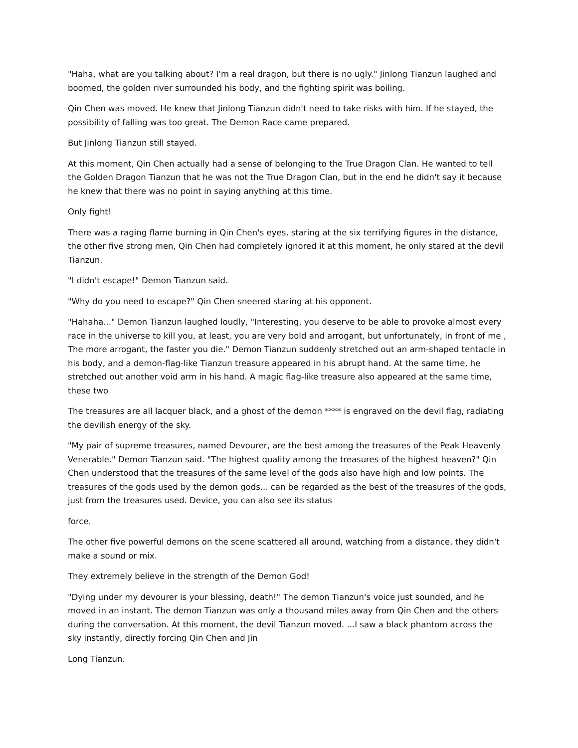"Haha, what are you talking about? I'm a real dragon, but there is no ugly." Jinlong Tianzun laughed and boomed, the golden river surrounded his body, and the fighting spirit was boiling.
Qin Chen was moved. He knew that Jinlong Tianzun didn't need to take risks with him. If he stayed, the possibility of falling was too great. The Demon Race came prepared.
But Jinlong Tianzun still stayed.
At this moment, Qin Chen actually had a sense of belonging to the True Dragon Clan. He wanted to tell the Golden Dragon Tianzun that he was not the True Dragon Clan, but in the end he didn't say it because he knew that there was no point in saying anything at this time.
Only fight!
There was a raging flame burning in Qin Chen's eyes, staring at the six terrifying figures in the distance, the other five strong men, Qin Chen had completely ignored it at this moment, he only stared at the devil Tianzun.
"I didn't escape!" Demon Tianzun said.
"Why do you need to escape?" Qin Chen sneered staring at his opponent.
"Hahaha..." Demon Tianzun laughed loudly, "Interesting, you deserve to be able to provoke almost every race in the universe to kill you, at least, you are very bold and arrogant, but unfortunately, in front of me , The more arrogant, the faster you die." Demon Tianzun suddenly stretched out an arm-shaped tentacle in his body, and a demon-flag-like Tianzun treasure appeared in his abrupt hand. At the same time, he stretched out another void arm in his hand. A magic flag-like treasure also appeared at the same time, these two
The treasures are all lacquer black, and a ghost of the demon **** is engraved on the devil flag, radiating the devilish energy of the sky.
"My pair of supreme treasures, named Devourer, are the best among the treasures of the Peak Heavenly Venerable." Demon Tianzun said. "The highest quality among the treasures of the highest heaven?" Qin Chen understood that the treasures of the same level of the gods also have high and low points. The treasures of the gods used by the demon gods... can be regarded as the best of the treasures of the gods, just from the treasures used. Device, you can also see its status
force.
The other five powerful demons on the scene scattered all around, watching from a distance, they didn't make a sound or mix.
They extremely believe in the strength of the Demon God!
"Dying under my devourer is your blessing, death!" The demon Tianzun's voice just sounded, and he moved in an instant. The demon Tianzun was only a thousand miles away from Qin Chen and the others during the conversation. At this moment, the devil Tianzun moved. ...I saw a black phantom across the sky instantly, directly forcing Qin Chen and Jin
Long Tianzun.